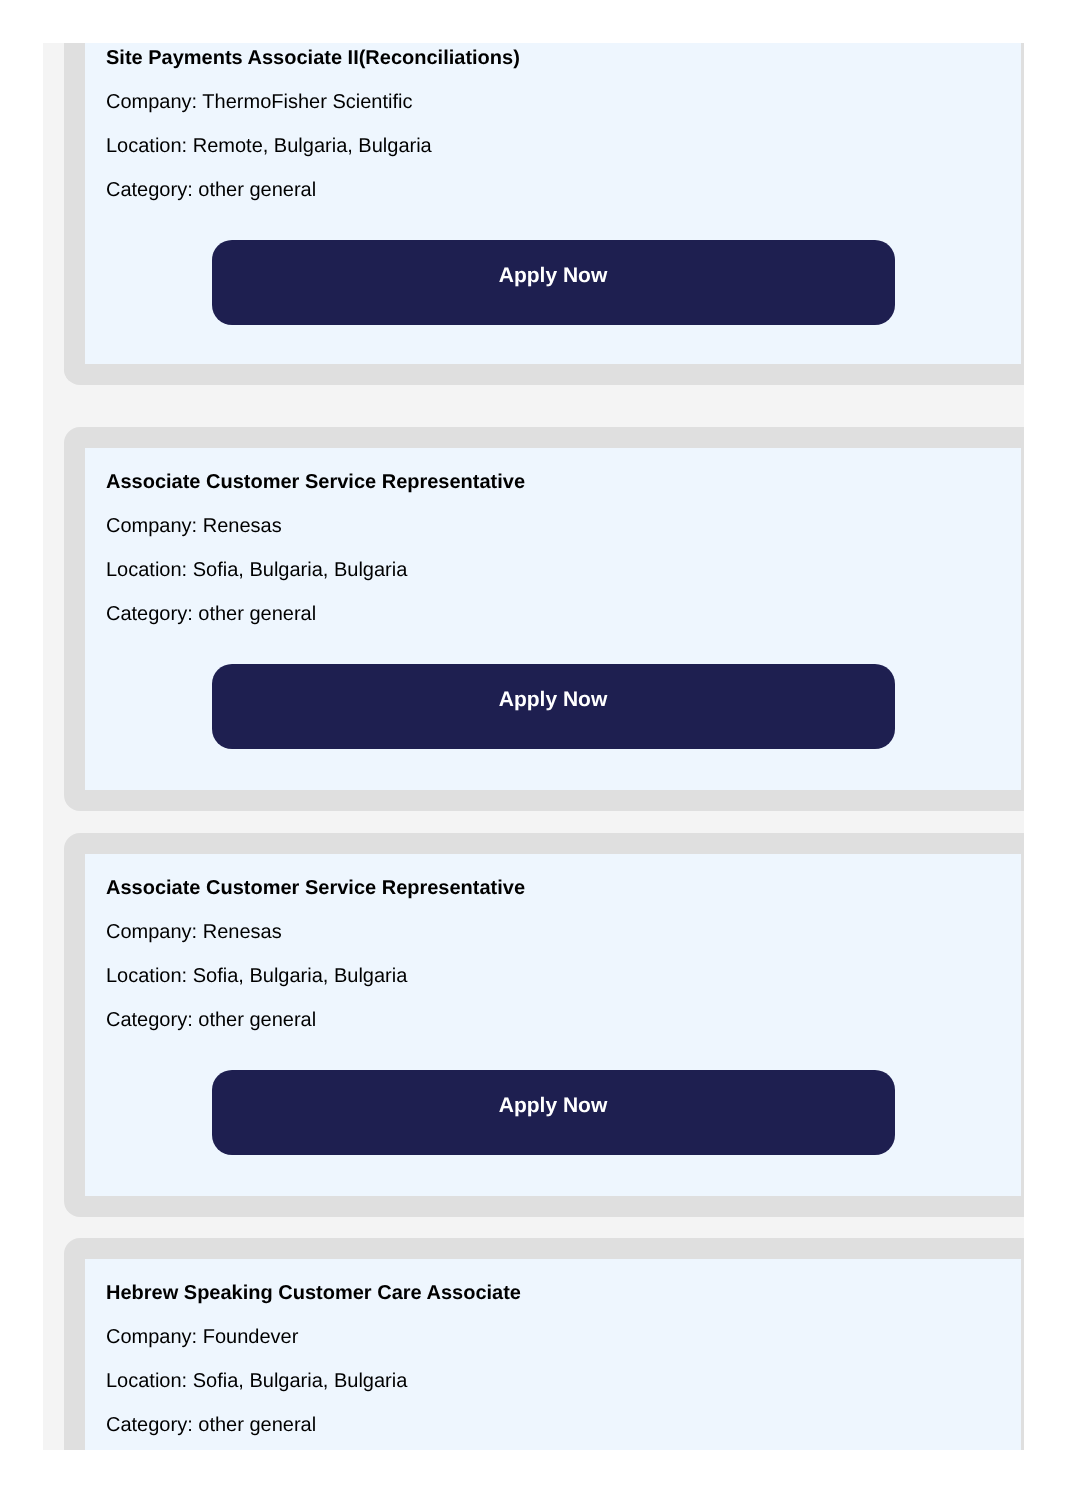Site Payments Associate II(Reconciliations)
Company: ThermoFisher Scientific
Location: Remote, Bulgaria, Bulgaria
Category: other general
Apply Now
Associate Customer Service Representative
Company: Renesas
Location: Sofia, Bulgaria, Bulgaria
Category: other general
Apply Now
Associate Customer Service Representative
Company: Renesas
Location: Sofia, Bulgaria, Bulgaria
Category: other general
Apply Now
Hebrew Speaking Customer Care Associate
Company: Foundever
Location: Sofia, Bulgaria, Bulgaria
Category: other general